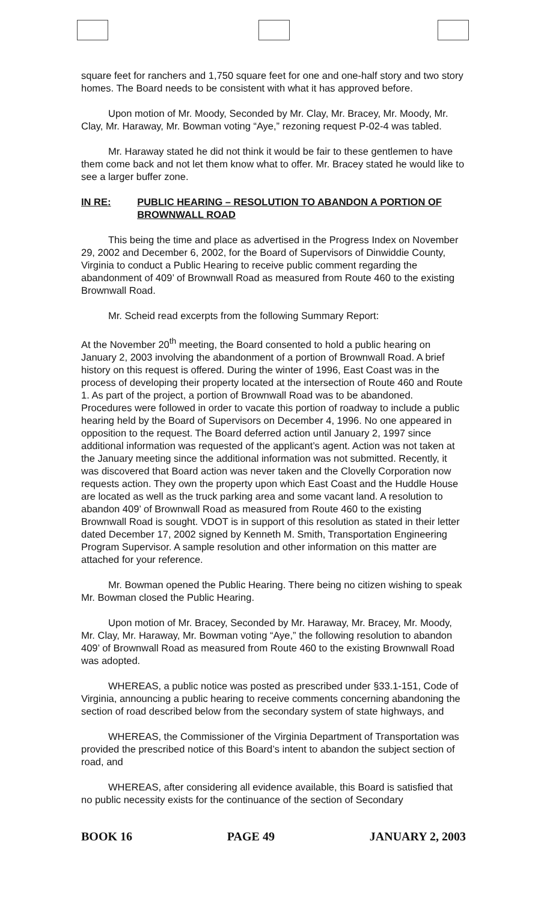square feet for ranchers and 1,750 square feet for one and one-half story and two story homes. The Board needs to be consistent with what it has approved before.
Upon motion of Mr. Moody, Seconded by Mr. Clay, Mr. Bracey, Mr. Moody, Mr. Clay, Mr. Haraway, Mr. Bowman voting “Aye,” rezoning request P-02-4 was tabled.
Mr. Haraway stated he did not think it would be fair to these gentlemen to have them come back and not let them know what to offer. Mr. Bracey stated he would like to see a larger buffer zone.
IN RE: PUBLIC HEARING – RESOLUTION TO ABANDON A PORTION OF BROWNWALL ROAD
This being the time and place as advertised in the Progress Index on November 29, 2002 and December 6, 2002, for the Board of Supervisors of Dinwiddie County, Virginia to conduct a Public Hearing to receive public comment regarding the abandonment of 409’ of Brownwall Road as measured from Route 460 to the existing Brownwall Road.
Mr. Scheid read excerpts from the following Summary Report:
At the November 20<sup>th</sup> meeting, the Board consented to hold a public hearing on January 2, 2003 involving the abandonment of a portion of Brownwall Road. A brief history on this request is offered. During the winter of 1996, East Coast was in the process of developing their property located at the intersection of Route 460 and Route 1. As part of the project, a portion of Brownwall Road was to be abandoned. Procedures were followed in order to vacate this portion of roadway to include a public hearing held by the Board of Supervisors on December 4, 1996. No one appeared in opposition to the request. The Board deferred action until January 2, 1997 since additional information was requested of the applicant’s agent. Action was not taken at the January meeting since the additional information was not submitted. Recently, it was discovered that Board action was never taken and the Clovelly Corporation now requests action. They own the property upon which East Coast and the Huddle House are located as well as the truck parking area and some vacant land. A resolution to abandon 409’ of Brownwall Road as measured from Route 460 to the existing Brownwall Road is sought. VDOT is in support of this resolution as stated in their letter dated December 17, 2002 signed by Kenneth M. Smith, Transportation Engineering Program Supervisor. A sample resolution and other information on this matter are attached for your reference.
Mr. Bowman opened the Public Hearing. There being no citizen wishing to speak Mr. Bowman closed the Public Hearing.
Upon motion of Mr. Bracey, Seconded by Mr. Haraway, Mr. Bracey, Mr. Moody, Mr. Clay, Mr. Haraway, Mr. Bowman voting “Aye,” the following resolution to abandon 409’ of Brownwall Road as measured from Route 460 to the existing Brownwall Road was adopted.
WHEREAS, a public notice was posted as prescribed under §33.1-151, Code of Virginia, announcing a public hearing to receive comments concerning abandoning the section of road described below from the secondary system of state highways, and
WHEREAS, the Commissioner of the Virginia Department of Transportation was provided the prescribed notice of this Board’s intent to abandon the subject section of road, and
WHEREAS, after considering all evidence available, this Board is satisfied that no public necessity exists for the continuance of the section of Secondary
BOOK 16 PAGE 49 JANUARY 2, 2003